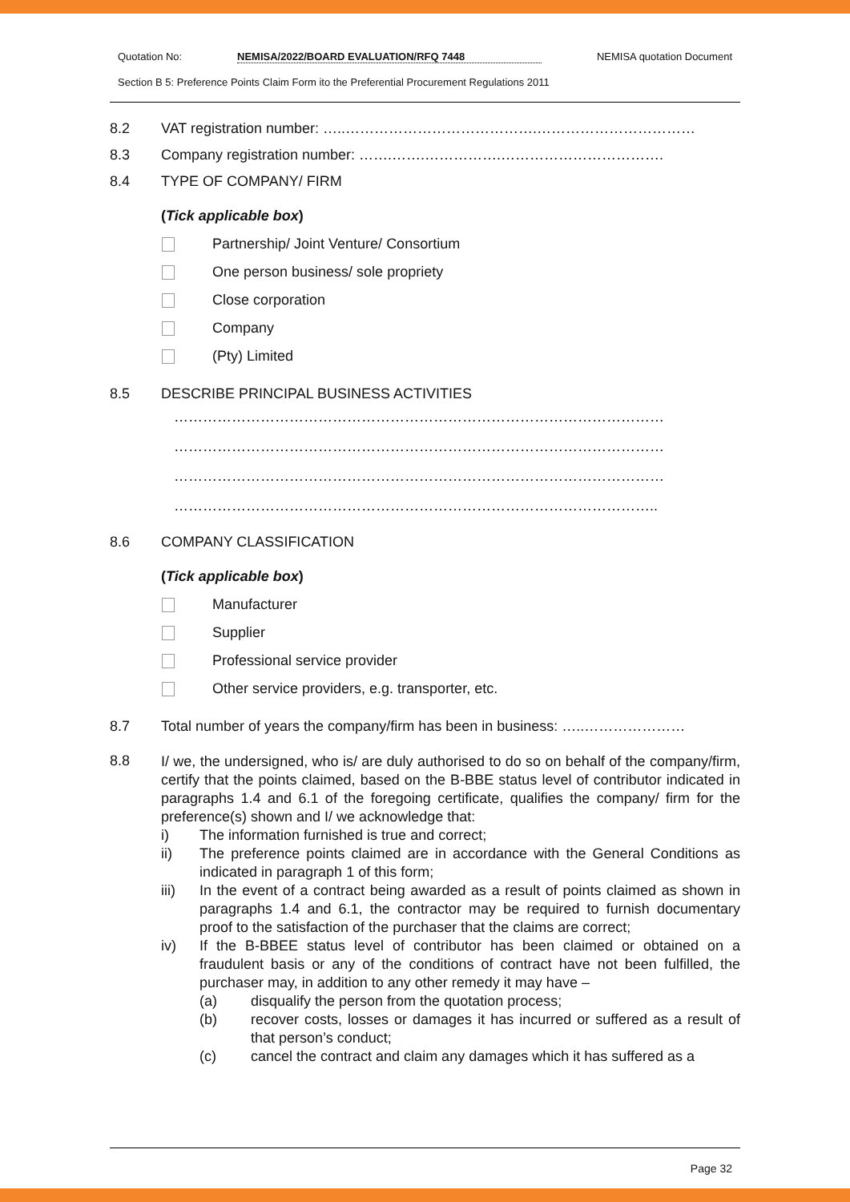Quotation No: NEMISA/2022/BOARD EVALUATION/RFQ 7448 NEMISA quotation Document
Section B 5: Preference Points Claim Form ito the Preferential Procurement Regulations 2011
8.2 VAT registration number: …..………………………………….……………………………
8.3 Company registration number: …….…….…………….…………………………….
8.4 TYPE OF COMPANY/ FIRM
(Tick applicable box)
Partnership/ Joint Venture/ Consortium
One person business/ sole propriety
Close corporation
Company
(Pty) Limited
8.5 DESCRIBE PRINCIPAL BUSINESS ACTIVITIES
…………………………………………………………………………………………
…………………………………………………………………………………………
…………………………………………………………………………………………
………………………………………………………………………………………..
8.6 COMPANY CLASSIFICATION
(Tick applicable box)
Manufacturer
Supplier
Professional service provider
Other service providers, e.g. transporter, etc.
8.7 Total number of years the company/firm has been in business: …..…………………
8.8
I/ we, the undersigned, who is/ are duly authorised to do so on behalf of the company/firm, certify that the points claimed, based on the B-BBE status level of contributor indicated in paragraphs 1.4 and 6.1 of the foregoing certificate, qualifies the company/ firm for the preference(s) shown and I/ we acknowledge that:
i) The information furnished is true and correct;
ii) The preference points claimed are in accordance with the General Conditions as indicated in paragraph 1 of this form;
iii) In the event of a contract being awarded as a result of points claimed as shown in paragraphs 1.4 and 6.1, the contractor may be required to furnish documentary proof to the satisfaction of the purchaser that the claims are correct;
iv) If the B-BBEE status level of contributor has been claimed or obtained on a fraudulent basis or any of the conditions of contract have not been fulfilled, the purchaser may, in addition to any other remedy it may have –
(a) disqualify the person from the quotation process;
(b) recover costs, losses or damages it has incurred or suffered as a result of that person’s conduct;
(c) cancel the contract and claim any damages which it has suffered as a
Page 32